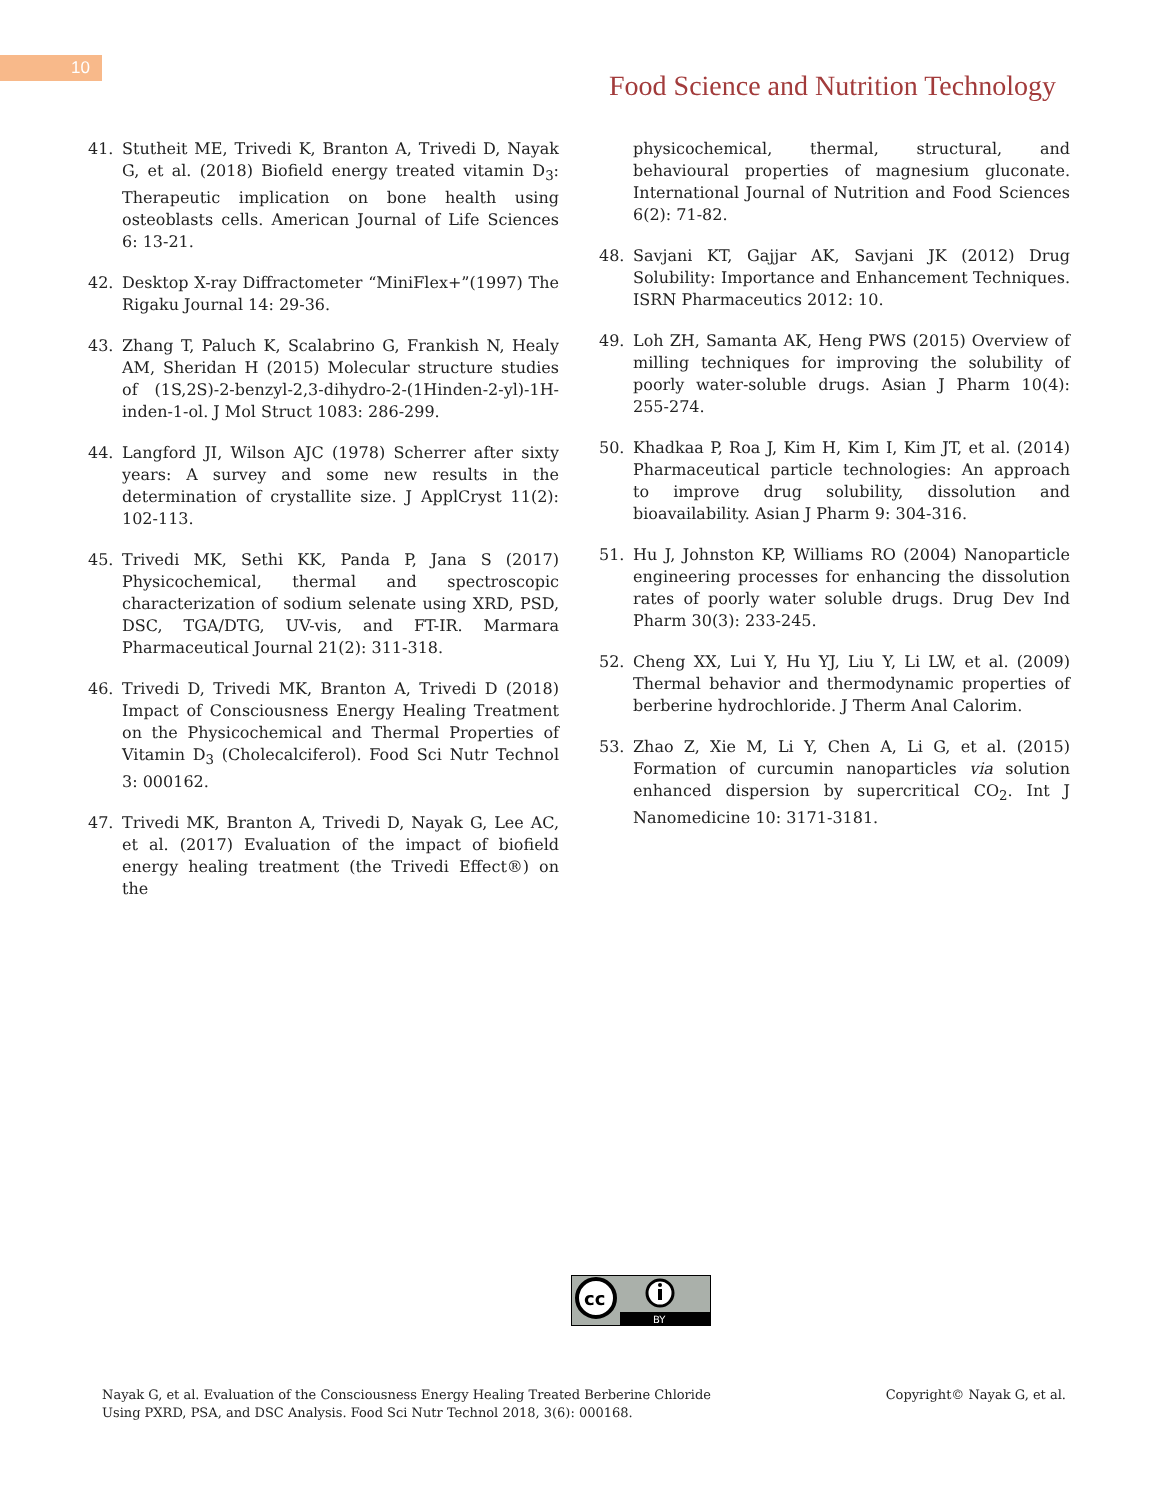10
Food Science and Nutrition Technology
41. Stutheit ME, Trivedi K, Branton A, Trivedi D, Nayak G, et al. (2018) Biofield energy treated vitamin D<sub>3</sub>: Therapeutic implication on bone health using osteoblasts cells. American Journal of Life Sciences 6: 13-21.
42. Desktop X-ray Diffractometer “MiniFlex+”(1997) The Rigaku Journal 14: 29-36.
43. Zhang T, Paluch K, Scalabrino G, Frankish N, Healy AM, Sheridan H (2015) Molecular structure studies of (1S,2S)-2-benzyl-2,3-dihydro-2-(1Hinden-2-yl)-1H-inden-1-ol. J Mol Struct 1083: 286-299.
44. Langford JI, Wilson AJC (1978) Scherrer after sixty years: A survey and some new results in the determination of crystallite size. J ApplCryst 11(2): 102-113.
45. Trivedi MK, Sethi KK, Panda P, Jana S (2017) Physicochemical, thermal and spectroscopic characterization of sodium selenate using XRD, PSD, DSC, TGA/DTG, UV-vis, and FT-IR. Marmara Pharmaceutical Journal 21(2): 311-318.
46. Trivedi D, Trivedi MK, Branton A, Trivedi D (2018) Impact of Consciousness Energy Healing Treatment on the Physicochemical and Thermal Properties of Vitamin D<sub>3</sub> (Cholecalciferol). Food Sci Nutr Technol 3: 000162.
47. Trivedi MK, Branton A, Trivedi D, Nayak G, Lee AC, et al. (2017) Evaluation of the impact of biofield energy healing treatment (the Trivedi Effect®) on the
physicochemical, thermal, structural, and behavioural properties of magnesium gluconate. International Journal of Nutrition and Food Sciences 6(2): 71-82.
48. Savjani KT, Gajjar AK, Savjani JK (2012) Drug Solubility: Importance and Enhancement Techniques. ISRN Pharmaceutics 2012: 10.
49. Loh ZH, Samanta AK, Heng PWS (2015) Overview of milling techniques for improving the solubility of poorly water-soluble drugs. Asian J Pharm 10(4): 255-274.
50. Khadkaa P, Roa J, Kim H, Kim I, Kim JT, et al. (2014) Pharmaceutical particle technologies: An approach to improve drug solubility, dissolution and bioavailability. Asian J Pharm 9: 304-316.
51. Hu J, Johnston KP, Williams RO (2004) Nanoparticle engineering processes for enhancing the dissolution rates of poorly water soluble drugs. Drug Dev Ind Pharm 30(3): 233-245.
52. Cheng XX, Lui Y, Hu YJ, Liu Y, Li LW, et al. (2009) Thermal behavior and thermodynamic properties of berberine hydrochloride. J Therm Anal Calorim.
53. Zhao Z, Xie M, Li Y, Chen A, Li G, et al. (2015) Formation of curcumin nanoparticles via solution enhanced dispersion by supercritical CO<sub>2</sub>. Int J Nanomedicine 10: 3171-3181.
cc
BY
Nayak G, et al. Evaluation of the Consciousness Energy Healing Treated Berberine Chloride
Using PXRD, PSA, and DSC Analysis. Food Sci Nutr Technol 2018, 3(6): 000168.
Copyright© Nayak G, et al.